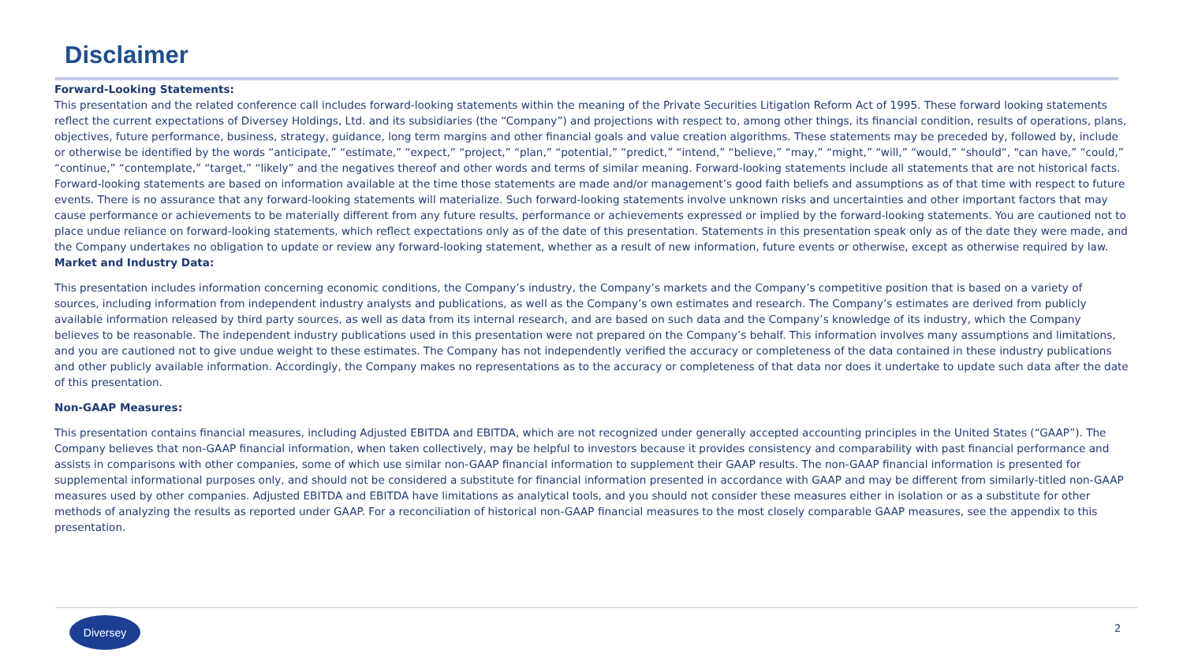Disclaimer
Forward-Looking Statements:
This presentation and the related conference call includes forward-looking statements within the meaning of the Private Securities Litigation Reform Act of 1995. These forward looking statements reflect the current expectations of Diversey Holdings, Ltd. and its subsidiaries (the “Company”) and projections with respect to, among other things, its financial condition, results of operations, plans, objectives, future performance, business, strategy, guidance, long term margins and other financial goals and value creation algorithms. These statements may be preceded by, followed by, include or otherwise be identified by the words “anticipate,” “estimate,” “expect,” “project,” “plan,” “potential,” “predict,” “intend,” “believe,” “may,” “might,” “will,” “would,” “should“, "can have,” “could,” “continue,” “contemplate,” “target,” “likely” and the negatives thereof and other words and terms of similar meaning. Forward-looking statements include all statements that are not historical facts. Forward-looking statements are based on information available at the time those statements are made and/or management’s good faith beliefs and assumptions as of that time with respect to future events. There is no assurance that any forward-looking statements will materialize. Such forward-looking statements involve unknown risks and uncertainties and other important factors that may cause performance or achievements to be materially different from any future results, performance or achievements expressed or implied by the forward-looking statements. You are cautioned not to place undue reliance on forward-looking statements, which reflect expectations only as of the date of this presentation. Statements in this presentation speak only as of the date they were made, and the Company undertakes no obligation to update or review any forward-looking statement, whether as a result of new information, future events or otherwise, except as otherwise required by law.
Market and Industry Data:
This presentation includes information concerning economic conditions, the Company’s industry, the Company’s markets and the Company’s competitive position that is based on a variety of sources, including information from independent industry analysts and publications, as well as the Company’s own estimates and research. The Company’s estimates are derived from publicly available information released by third party sources, as well as data from its internal research, and are based on such data and the Company’s knowledge of its industry, which the Company believes to be reasonable. The independent industry publications used in this presentation were not prepared on the Company’s behalf. This information involves many assumptions and limitations, and you are cautioned not to give undue weight to these estimates. The Company has not independently verified the accuracy or completeness of the data contained in these industry publications and other publicly available information. Accordingly, the Company makes no representations as to the accuracy or completeness of that data nor does it undertake to update such data after the date of this presentation.
Non-GAAP Measures:
This presentation contains financial measures, including Adjusted EBITDA and EBITDA, which are not recognized under generally accepted accounting principles in the United States (“GAAP”). The Company believes that non-GAAP financial information, when taken collectively, may be helpful to investors because it provides consistency and comparability with past financial performance and assists in comparisons with other companies, some of which use similar non-GAAP financial information to supplement their GAAP results. The non-GAAP financial information is presented for supplemental informational purposes only, and should not be considered a substitute for financial information presented in accordance with GAAP and may be different from similarly-titled non-GAAP measures used by other companies. Adjusted EBITDA and EBITDA have limitations as analytical tools, and you should not consider these measures either in isolation or as a substitute for other methods of analyzing the results as reported under GAAP. For a reconciliation of historical non-GAAP financial measures to the most closely comparable GAAP measures, see the appendix to this presentation.
Diversey
2